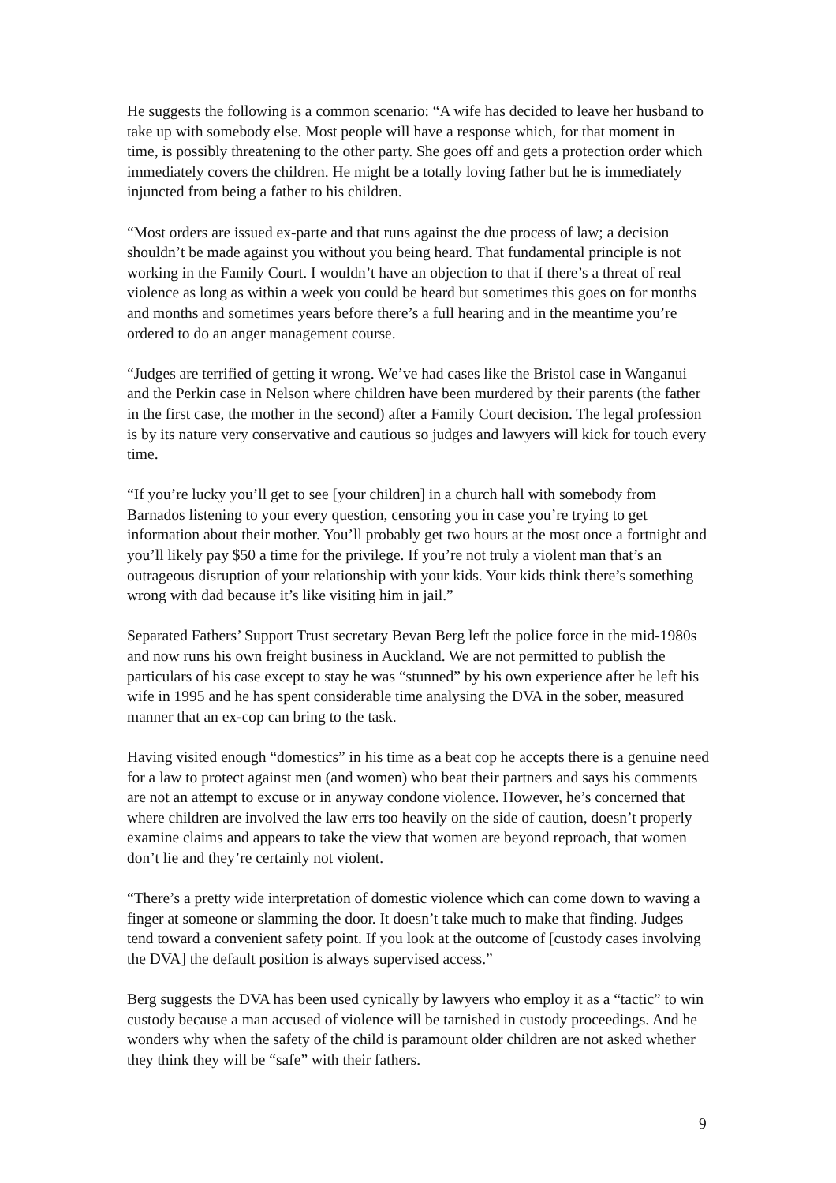He suggests the following is a common scenario: “A wife has decided to leave her husband to take up with somebody else. Most people will have a response which, for that moment in time, is possibly threatening to the other party. She goes off and gets a protection order which immediately covers the children. He might be a totally loving father but he is immediately injuncted from being a father to his children.
“Most orders are issued ex-parte and that runs against the due process of law; a decision shouldn’t be made against you without you being heard. That fundamental principle is not working in the Family Court. I wouldn’t have an objection to that if there’s a threat of real violence as long as within a week you could be heard but sometimes this goes on for months and months and sometimes years before there’s a full hearing and in the meantime you’re ordered to do an anger management course.
“Judges are terrified of getting it wrong. We’ve had cases like the Bristol case in Wanganui and the Perkin case in Nelson where children have been murdered by their parents (the father in the first case, the mother in the second) after a Family Court decision. The legal profession is by its nature very conservative and cautious so judges and lawyers will kick for touch every time.
“If you’re lucky you’ll get to see [your children] in a church hall with somebody from Barnados listening to your every question, censoring you in case you’re trying to get information about their mother. You’ll probably get two hours at the most once a fortnight and you’ll likely pay $50 a time for the privilege. If you’re not truly a violent man that’s an outrageous disruption of your relationship with your kids. Your kids think there’s something wrong with dad because it’s like visiting him in jail.”
Separated Fathers’ Support Trust secretary Bevan Berg left the police force in the mid-1980s and now runs his own freight business in Auckland. We are not permitted to publish the particulars of his case except to stay he was “stunned” by his own experience after he left his wife in 1995 and he has spent considerable time analysing the DVA in the sober, measured manner that an ex-cop can bring to the task.
Having visited enough “domestics” in his time as a beat cop he accepts there is a genuine need for a law to protect against men (and women) who beat their partners and says his comments are not an attempt to excuse or in anyway condone violence. However, he’s concerned that where children are involved the law errs too heavily on the side of caution, doesn’t properly examine claims and appears to take the view that women are beyond reproach, that women don’t lie and they’re certainly not violent.
“There’s a pretty wide interpretation of domestic violence which can come down to waving a finger at someone or slamming the door. It doesn’t take much to make that finding. Judges tend toward a convenient safety point. If you look at the outcome of [custody cases involving the DVA] the default position is always supervised access.”
Berg suggests the DVA has been used cynically by lawyers who employ it as a “tactic” to win custody because a man accused of violence will be tarnished in custody proceedings. And he wonders why when the safety of the child is paramount older children are not asked whether they think they will be “safe” with their fathers.
9